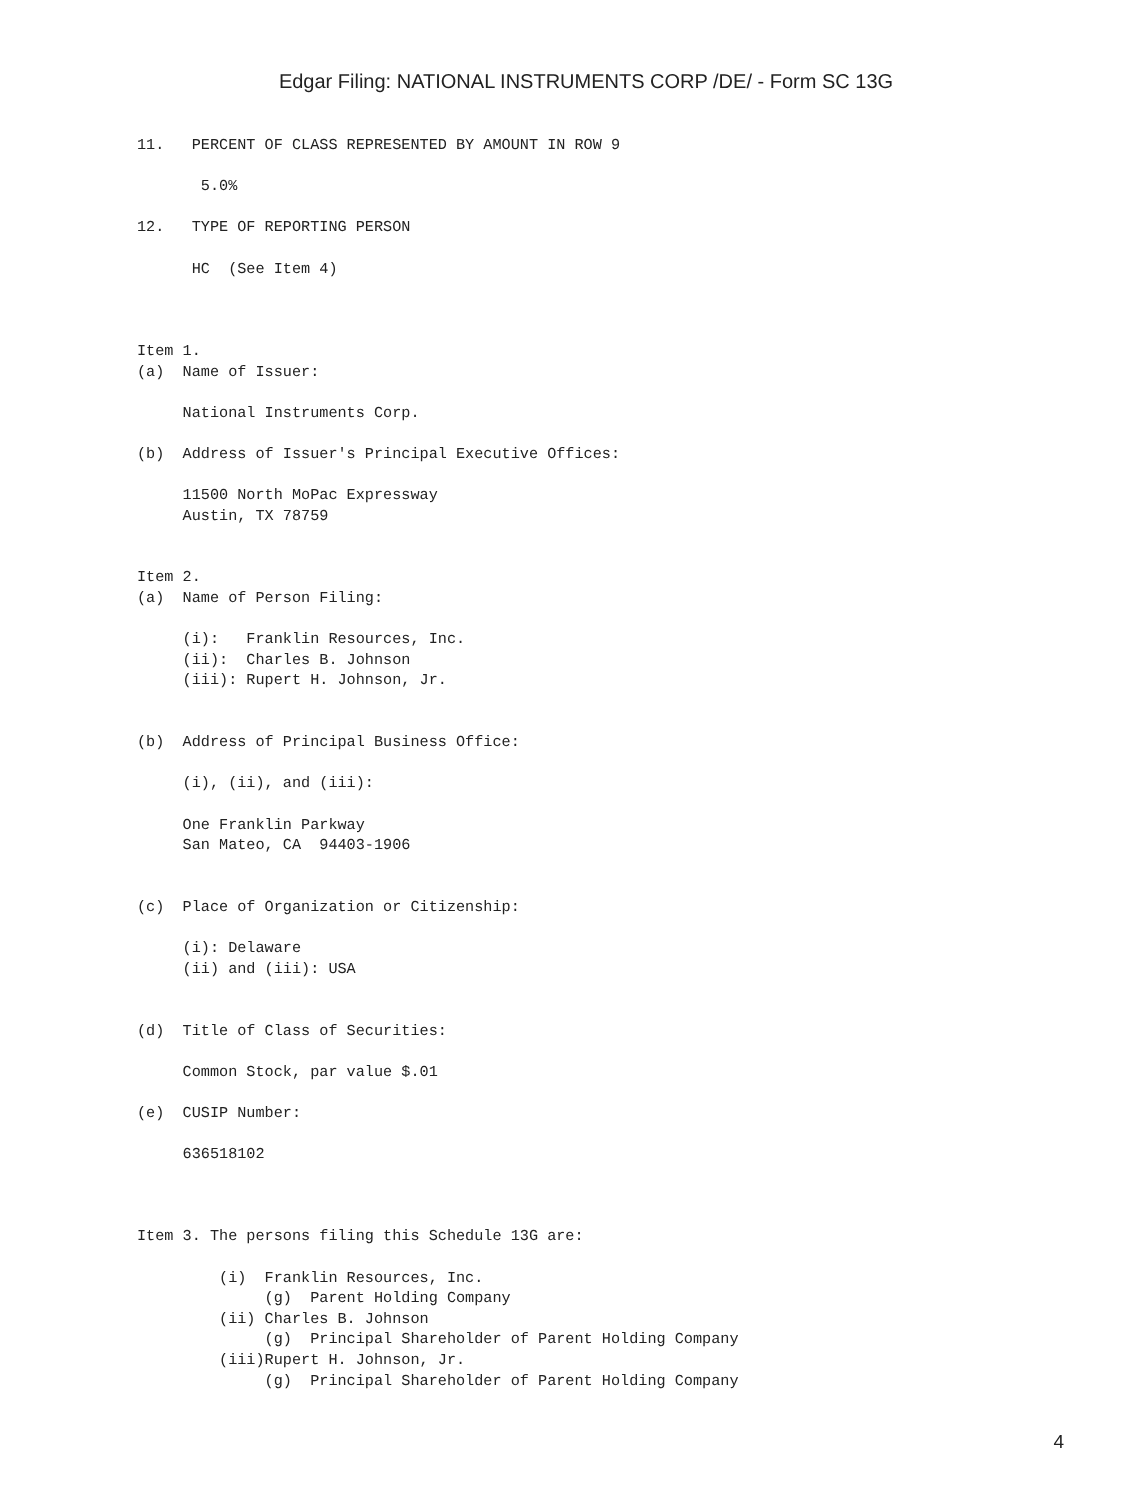Edgar Filing: NATIONAL INSTRUMENTS CORP /DE/ - Form SC 13G
11.   PERCENT OF CLASS REPRESENTED BY AMOUNT IN ROW 9

       5.0%

12.   TYPE OF REPORTING PERSON

      HC  (See Item 4)



Item 1.
(a)  Name of Issuer:

     National Instruments Corp.

(b)  Address of Issuer's Principal Executive Offices:

     11500 North MoPac Expressway
     Austin, TX 78759


Item 2.
(a)  Name of Person Filing:

     (i):   Franklin Resources, Inc.
     (ii):  Charles B. Johnson
     (iii): Rupert H. Johnson, Jr.


(b)  Address of Principal Business Office:

     (i), (ii), and (iii):

     One Franklin Parkway
     San Mateo, CA  94403-1906


(c)  Place of Organization or Citizenship:

     (i): Delaware
     (ii) and (iii): USA


(d)  Title of Class of Securities:

     Common Stock, par value $.01

(e)  CUSIP Number:

     636518102



Item 3. The persons filing this Schedule 13G are:

         (i)  Franklin Resources, Inc.
              (g)  Parent Holding Company
         (ii) Charles B. Johnson
              (g)  Principal Shareholder of Parent Holding Company
         (iii)Rupert H. Johnson, Jr.
              (g)  Principal Shareholder of Parent Holding Company
4